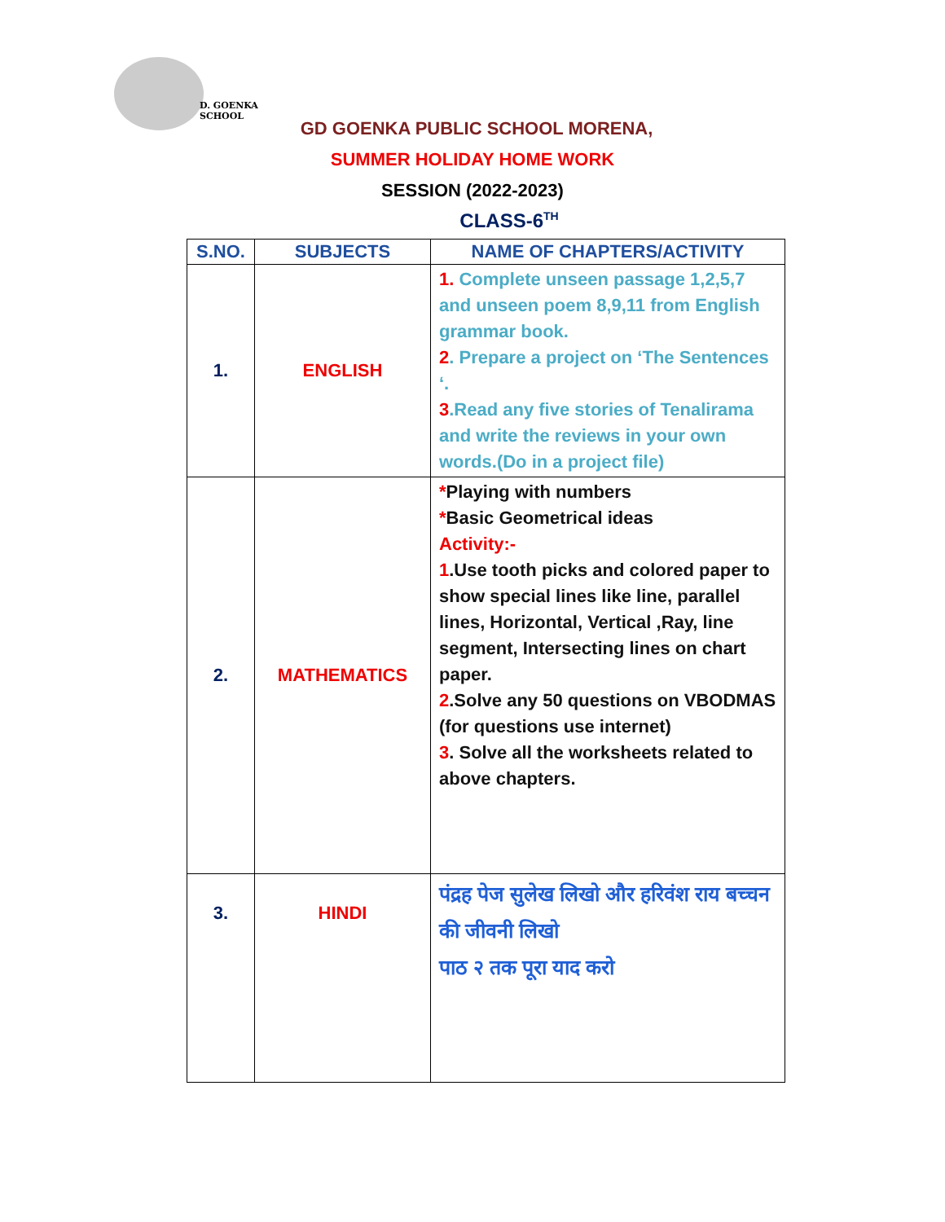D. GOENKA
SCHOOL
GD GOENKA PUBLIC SCHOOL MORENA,
SUMMER HOLIDAY HOME WORK
SESSION (2022-2023)
CLASS-6<sup>TH</sup>
| S.NO. | SUBJECTS | NAME OF CHAPTERS/ACTIVITY |
| --- | --- | --- |
| 1. | ENGLISH | 1. Complete unseen passage 1,2,5,7 and unseen poem 8,9,11 from English grammar book. 2 . Prepare a project on ‘The Sentences ‘. 3 .Read any five stories of Tenalirama and write the reviews in your own words.(Do in a project file) |
| 2. | MATHEMATICS | * Playing with numbers * Basic Geometrical ideas Activity:- 1 .Use tooth picks and colored paper to show special lines like line, parallel lines, Horizontal, Vertical ,Ray, line segment, Intersecting lines on chart paper. 2 .Solve any 50 questions on VBODMAS (for questions use internet) 3 . Solve all the worksheets related to above chapters. |
| 3. | HINDI | पंद्रह पेज सुलेख लिखो और हरिवंश राय बच्चन की जीवनी लिखो पाठ २ तक पूरा याद करो |